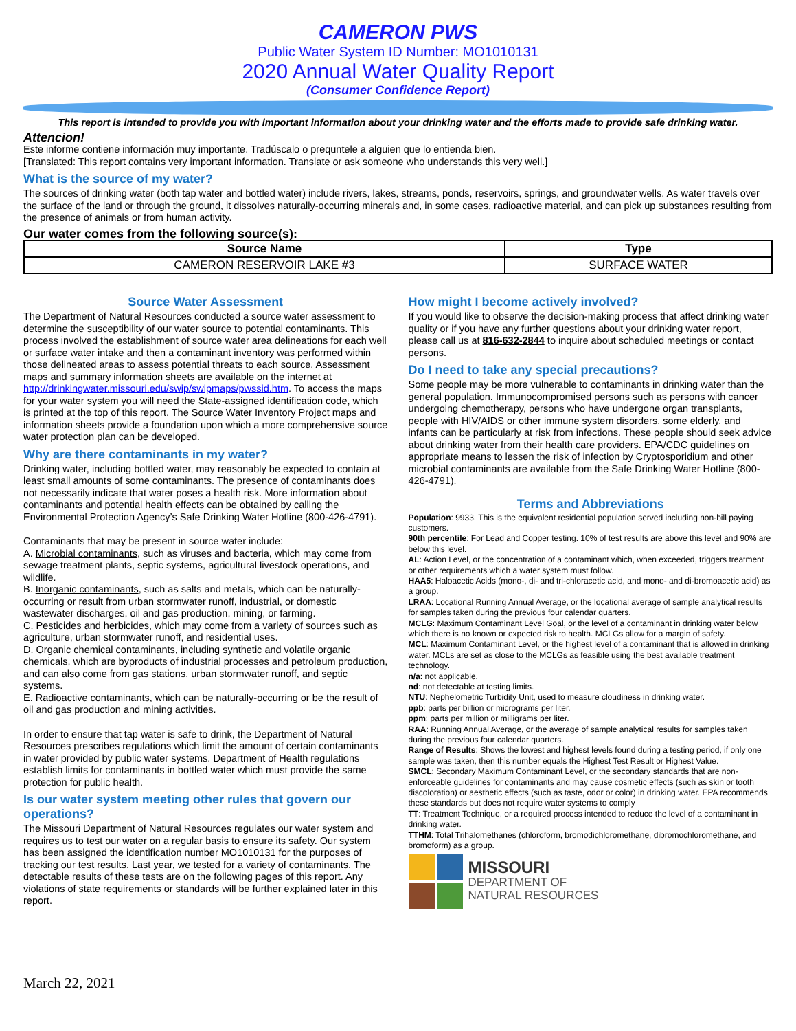CAMERON PWS
Public Water System ID Number: MO1010131
2020 Annual Water Quality Report
(Consumer Confidence Report)
This report is intended to provide you with important information about your drinking water and the efforts made to provide safe drinking water.
Attencion!
Este informe contiene información muy importante. Tradúscalo o prequntele a alguien que lo entienda bien.
[Translated: This report contains very important information. Translate or ask someone who understands this very well.]
What is the source of my water?
The sources of drinking water (both tap water and bottled water) include rivers, lakes, streams, ponds, reservoirs, springs, and groundwater wells. As water travels over the surface of the land or through the ground, it dissolves naturally-occurring minerals and, in some cases, radioactive material, and can pick up substances resulting from the presence of animals or from human activity.
Our water comes from the following source(s):
| Source Name | Type |
| --- | --- |
| CAMERON RESERVOIR LAKE #3 | SURFACE WATER |
Source Water Assessment
The Department of Natural Resources conducted a source water assessment to determine the susceptibility of our water source to potential contaminants. This process involved the establishment of source water area delineations for each well or surface water intake and then a contaminant inventory was performed within those delineated areas to assess potential threats to each source. Assessment maps and summary information sheets are available on the internet at http://drinkingwater.missouri.edu/swip/swipmaps/pwssid.htm. To access the maps for your water system you will need the State-assigned identification code, which is printed at the top of this report. The Source Water Inventory Project maps and information sheets provide a foundation upon which a more comprehensive source water protection plan can be developed.
Why are there contaminants in my water?
Drinking water, including bottled water, may reasonably be expected to contain at least small amounts of some contaminants. The presence of contaminants does not necessarily indicate that water poses a health risk. More information about contaminants and potential health effects can be obtained by calling the Environmental Protection Agency’s Safe Drinking Water Hotline (800-426-4791).
Contaminants that may be present in source water include:
A. Microbial contaminants, such as viruses and bacteria, which may come from sewage treatment plants, septic systems, agricultural livestock operations, and wildlife.
B. Inorganic contaminants, such as salts and metals, which can be naturally-occurring or result from urban stormwater runoff, industrial, or domestic wastewater discharges, oil and gas production, mining, or farming.
C. Pesticides and herbicides, which may come from a variety of sources such as agriculture, urban stormwater runoff, and residential uses.
D. Organic chemical contaminants, including synthetic and volatile organic chemicals, which are byproducts of industrial processes and petroleum production, and can also come from gas stations, urban stormwater runoff, and septic systems.
E. Radioactive contaminants, which can be naturally-occurring or be the result of oil and gas production and mining activities.
In order to ensure that tap water is safe to drink, the Department of Natural Resources prescribes regulations which limit the amount of certain contaminants in water provided by public water systems. Department of Health regulations establish limits for contaminants in bottled water which must provide the same protection for public health.
Is our water system meeting other rules that govern our operations?
The Missouri Department of Natural Resources regulates our water system and requires us to test our water on a regular basis to ensure its safety. Our system has been assigned the identification number MO1010131 for the purposes of tracking our test results. Last year, we tested for a variety of contaminants. The detectable results of these tests are on the following pages of this report. Any violations of state requirements or standards will be further explained later in this report.
How might I become actively involved?
If you would like to observe the decision-making process that affect drinking water quality or if you have any further questions about your drinking water report, please call us at 816-632-2844 to inquire about scheduled meetings or contact persons.
Do I need to take any special precautions?
Some people may be more vulnerable to contaminants in drinking water than the general population. Immunocompromised persons such as persons with cancer undergoing chemotherapy, persons who have undergone organ transplants, people with HIV/AIDS or other immune system disorders, some elderly, and infants can be particularly at risk from infections. These people should seek advice about drinking water from their health care providers. EPA/CDC guidelines on appropriate means to lessen the risk of infection by Cryptosporidium and other microbial contaminants are available from the Safe Drinking Water Hotline (800-426-4791).
Terms and Abbreviations
Population: 9933. This is the equivalent residential population served including non-bill paying customers.
90th percentile: For Lead and Copper testing. 10% of test results are above this level and 90% are below this level.
AL: Action Level, or the concentration of a contaminant which, when exceeded, triggers treatment or other requirements which a water system must follow.
HAA5: Haloacetic Acids (mono-, di- and tri-chloracetic acid, and mono- and di-bromoacetic acid) as a group.
LRAA: Locational Running Annual Average, or the locational average of sample analytical results for samples taken during the previous four calendar quarters.
MCLG: Maximum Contaminant Level Goal, or the level of a contaminant in drinking water below which there is no known or expected risk to health. MCLGs allow for a margin of safety.
MCL: Maximum Contaminant Level, or the highest level of a contaminant that is allowed in drinking water. MCLs are set as close to the MCLGs as feasible using the best available treatment technology.
n/a: not applicable.
nd: not detectable at testing limits.
NTU: Nephelometric Turbidity Unit, used to measure cloudiness in drinking water.
ppb: parts per billion or micrograms per liter.
ppm: parts per million or milligrams per liter.
RAA: Running Annual Average, or the average of sample analytical results for samples taken during the previous four calendar quarters.
Range of Results: Shows the lowest and highest levels found during a testing period, if only one sample was taken, then this number equals the Highest Test Result or Highest Value.
SMCL: Secondary Maximum Contaminant Level, or the secondary standards that are non-enforceable guidelines for contaminants and may cause cosmetic effects (such as skin or tooth discoloration) or aesthetic effects (such as taste, odor or color) in drinking water. EPA recommends these standards but does not require water systems to comply
TT: Treatment Technique, or a required process intended to reduce the level of a contaminant in drinking water.
TTHM: Total Trihalomethanes (chloroform, bromodichloromethane, dibromochloromethane, and bromoform) as a group.
MISSOURI
DEPARTMENT OF
NATURAL RESOURCES
March 22, 2021